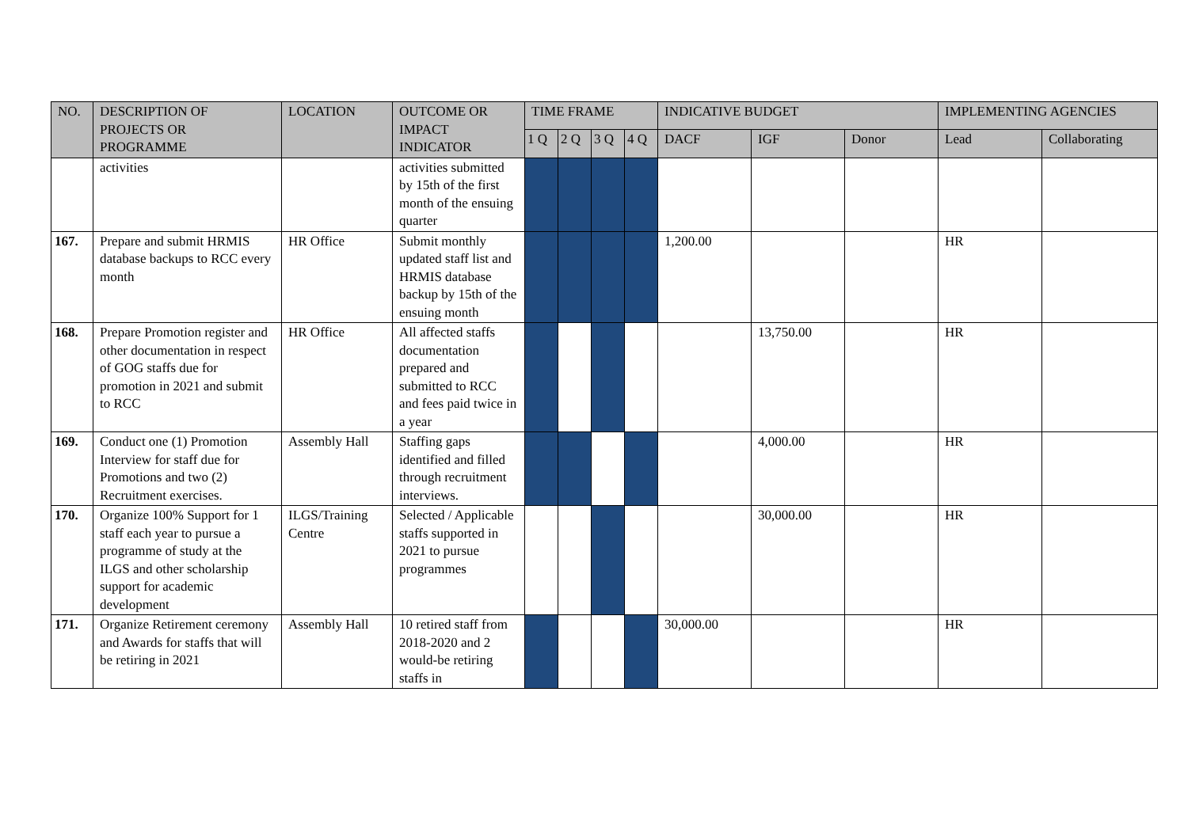| NO. | DESCRIPTION OF PROJECTS OR PROGRAMME | LOCATION | OUTCOME OR IMPACT INDICATOR | TIME FRAME | | | | INDICATIVE BUDGET | | | IMPLEMENTING AGENCIES | |
| --- | --- | --- | --- | --- | --- | --- | --- | --- | --- | --- | --- | --- |
| | | | | 1 Q | 2 Q | 3 Q | 4 Q | DACF | IGF | Donor | Lead | Collaborating |
| | activities | | activities submitted by 15th of the first month of the ensuing quarter | | | | | | | | | |
| 167. | Prepare and submit HRMIS database backups to RCC every month | HR Office | Submit monthly updated staff list and HRMIS database backup by 15th of the ensuing month | | | | | 1,200.00 | | | HR | |
| 168. | Prepare Promotion register and other documentation in respect of GOG staffs due for promotion in 2021 and submit to RCC | HR Office | All affected staffs documentation prepared and submitted to RCC and fees paid twice in a year | | | | | | 13,750.00 | | HR | |
| 169. | Conduct one (1) Promotion Interview for staff due for Promotions and two (2) Recruitment exercises. | Assembly Hall | Staffing gaps identified and filled through recruitment interviews. | | | | | | 4,000.00 | | HR | |
| 170. | Organize 100% Support for 1 staff each year to pursue a programme of study at the ILGS and other scholarship support for academic development | ILGS/Training Centre | Selected / Applicable staffs supported in 2021 to pursue programmes | | | | | | 30,000.00 | | HR | |
| 171. | Organize Retirement ceremony and Awards for staffs that will be retiring in 2021 | Assembly Hall | 10 retired staff from 2018-2020 and 2 would-be retiring staffs in | | | | | 30,000.00 | | | HR | |